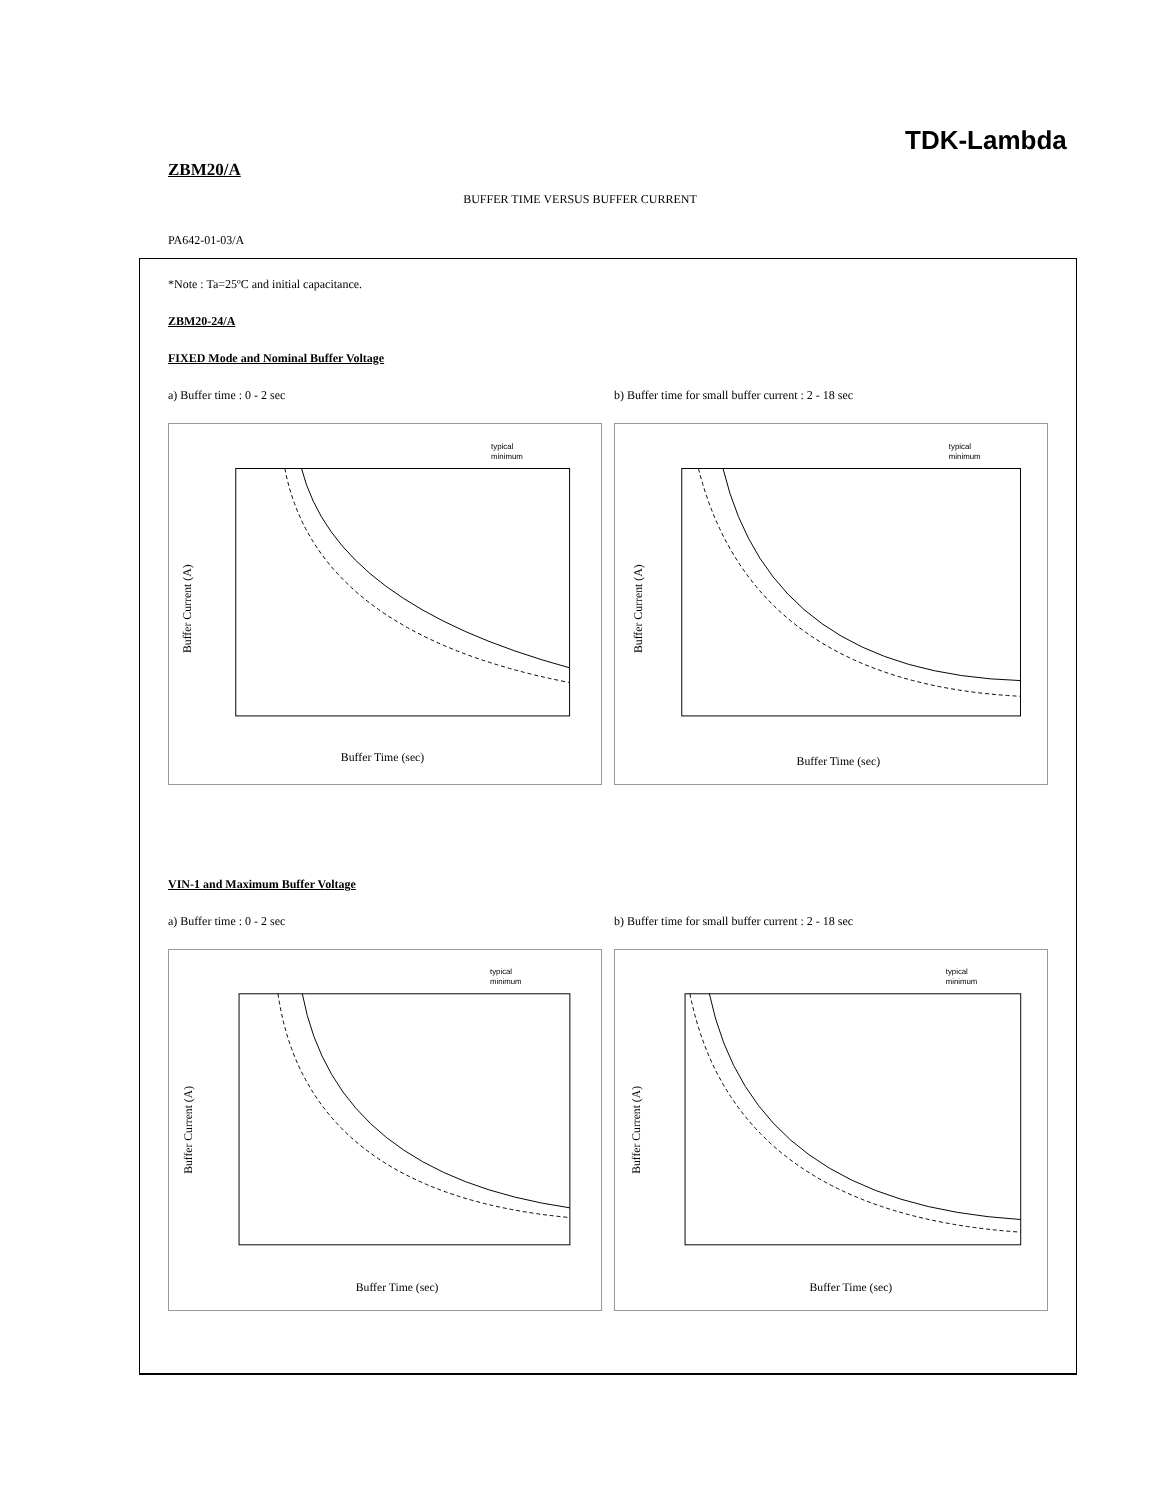TDK-Lambda
ZBM20/A
BUFFER TIME VERSUS BUFFER CURRENT
PA642-01-03/A
*Note : Ta=25ºC and initial capacitance.
ZBM20-24/A
FIXED Mode and Nominal Buffer Voltage
a) Buffer time : 0 - 2 sec b) Buffer time for small buffer current : 2 - 18 sec
typical
minimum
Buffer Current (A)
Buffer Time (sec)
typical
minimum
Buffer Current (A)
Buffer Time (sec)
VIN-1 and Maximum Buffer Voltage
a) Buffer time : 0 - 2 sec b) Buffer time for small buffer current : 2 - 18 sec
typical
minimum
Buffer Current (A)
Buffer Time (sec)
typical
minimum
Buffer Current (A)
Buffer Time (sec)